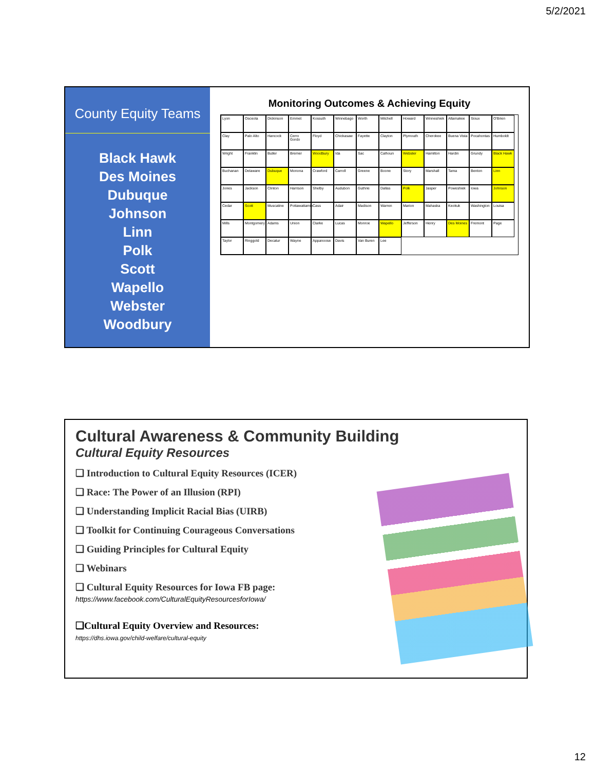5/2/2021
County Equity Teams
Black Hawk
Des Moines
Dubuque
Johnson
Linn
Polk
Scott
Wapello
Webster
Woodbury
Monitoring Outcomes & Achieving Equity
Lyon Osceola Dickinson Emmet Kossuth Winnebago Worth Mitchell Howard Winneshiek Allamakee Sioux O'Brien Clay Palo Alto Hancock Cerro Gordo Floyd Chickasaw Fayette Clayton Plymouth Cherokee Buena Vista Pocahontas Humboldt Wright Franklin Butler Bremer Woodbury Ida Sac Calhoun Webster Hamilton Hardin Grundy Black Hawk Buchanan Delaware Dubuque Monona Crawford Carroll Greene Boone Story Marshall Tama Benton Linn Jones Jackson Clinton Harrison Shelby Audubon Guthrie Dallas Polk Jasper Poweshiek Iowa Johnson Cedar Scott Muscatine Pottawattamie Cass Adair Madison Warren Marion Mahaska Keokuk Washington Louisa Mills Montgomery Adams Union Clarke Lucas Monroe Wapello Jefferson Henry Des Moines Fremont Page Taylor Ringgold Decatur Wayne Appanoose Davis Van Buren Lee
Cultural Awareness & Community Building
Cultural Equity Resources
❑ Introduction to Cultural Equity Resources (ICER)
❑ Race: The Power of an Illusion (RPI)
❑ Understanding Implicit Racial Bias (UIRB)
❑ Toolkit for Continuing Courageous Conversations
❑ Guiding Principles for Cultural Equity
❑ Webinars
❑ Cultural Equity Resources for Iowa FB page:
https://www.facebook.com/CulturalEquityResourcesforIowa/
❑Cultural Equity Overview and Resources:
https://dhs.iowa.gov/child-welfare/cultural-equity
12